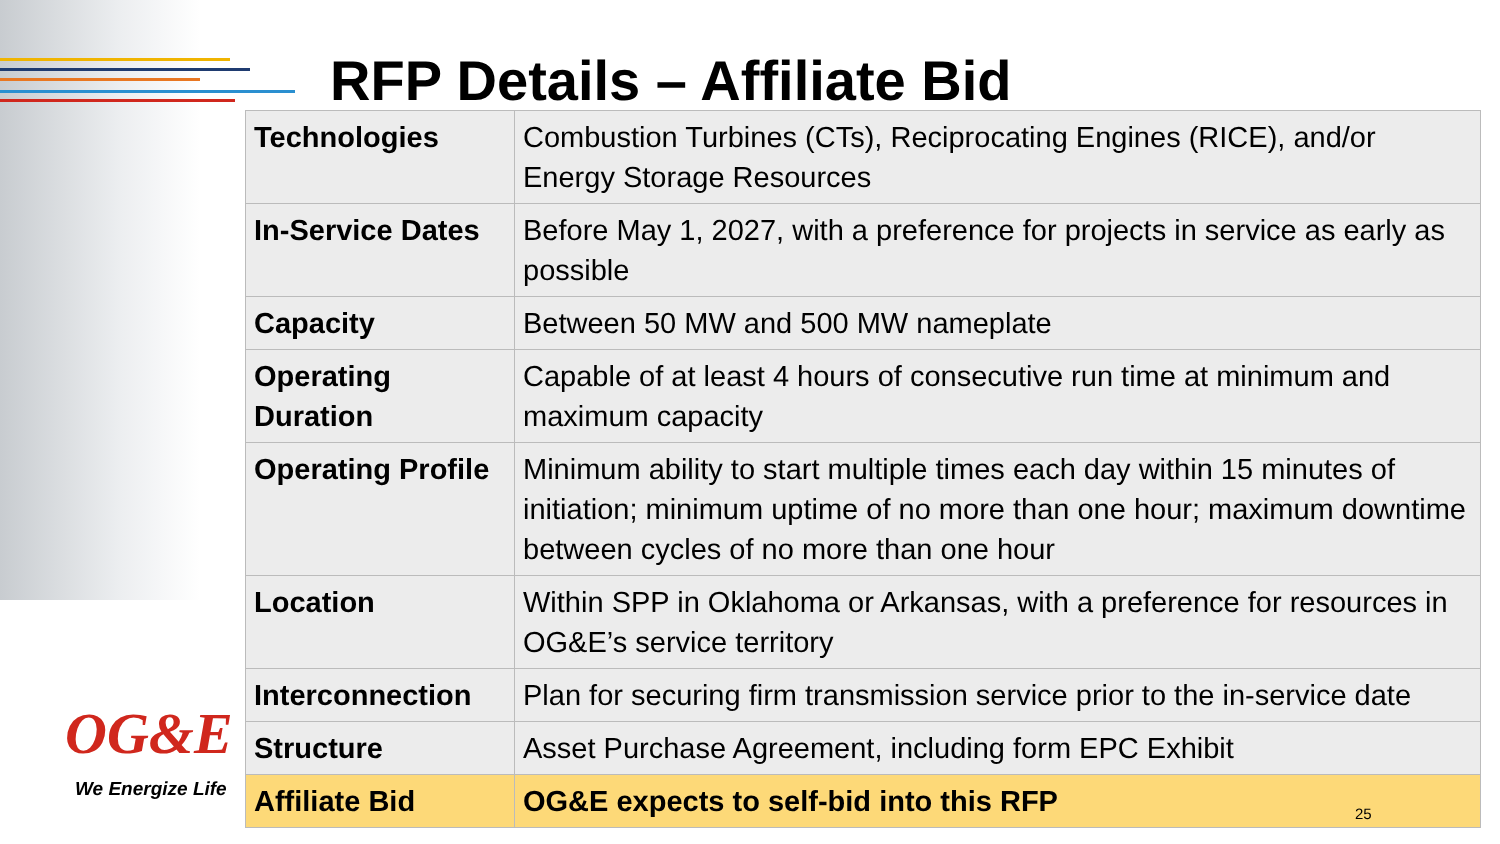RFP Details – Affiliate Bid
| Technologies | Combustion Turbines (CTs), Reciprocating Engines (RICE), and/or Energy Storage Resources |
| In-Service Dates | Before May 1, 2027, with a preference for projects in service as early as possible |
| Capacity | Between 50 MW and 500 MW nameplate |
| Operating Duration | Capable of at least 4 hours of consecutive run time at minimum and maximum capacity |
| Operating Profile | Minimum ability to start multiple times each day within 15 minutes of initiation; minimum uptime of no more than one hour; maximum downtime between cycles of no more than one hour |
| Location | Within SPP in Oklahoma or Arkansas, with a preference for resources in OG&E’s service territory |
| Interconnection | Plan for securing firm transmission service prior to the in-service date |
| Structure | Asset Purchase Agreement, including form EPC Exhibit |
| Affiliate Bid | OG&E expects to self-bid into this RFP |
OG&E
We Energize Life
25